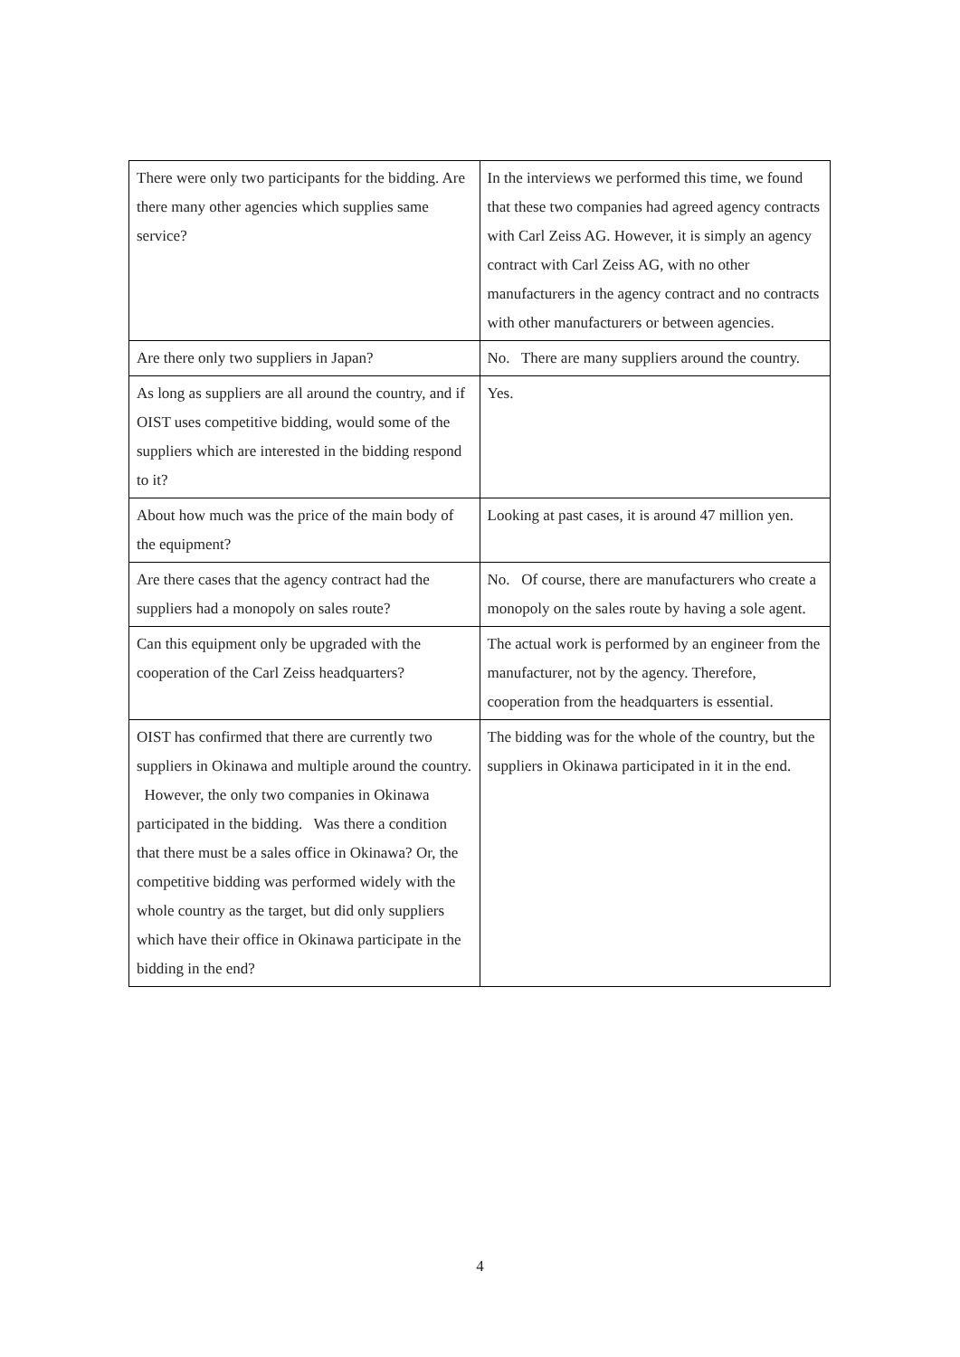| There were only two participants for the bidding. Are there many other agencies which supplies same service? | In the interviews we performed this time, we found that these two companies had agreed agency contracts with Carl Zeiss AG. However, it is simply an agency contract with Carl Zeiss AG, with no other manufacturers in the agency contract and no contracts with other manufacturers or between agencies. |
| Are there only two suppliers in Japan? | No. There are many suppliers around the country. |
| As long as suppliers are all around the country, and if OIST uses competitive bidding, would some of the suppliers which are interested in the bidding respond to it? | Yes. |
| About how much was the price of the main body of the equipment? | Looking at past cases, it is around 47 million yen. |
| Are there cases that the agency contract had the suppliers had a monopoly on sales route? | No. Of course, there are manufacturers who create a monopoly on the sales route by having a sole agent. |
| Can this equipment only be upgraded with the cooperation of the Carl Zeiss headquarters? | The actual work is performed by an engineer from the manufacturer, not by the agency. Therefore, cooperation from the headquarters is essential. |
| OIST has confirmed that there are currently two suppliers in Okinawa and multiple around the country. However, the only two companies in Okinawa participated in the bidding. Was there a condition that there must be a sales office in Okinawa? Or, the competitive bidding was performed widely with the whole country as the target, but did only suppliers which have their office in Okinawa participate in the bidding in the end? | The bidding was for the whole of the country, but the suppliers in Okinawa participated in it in the end. |
4